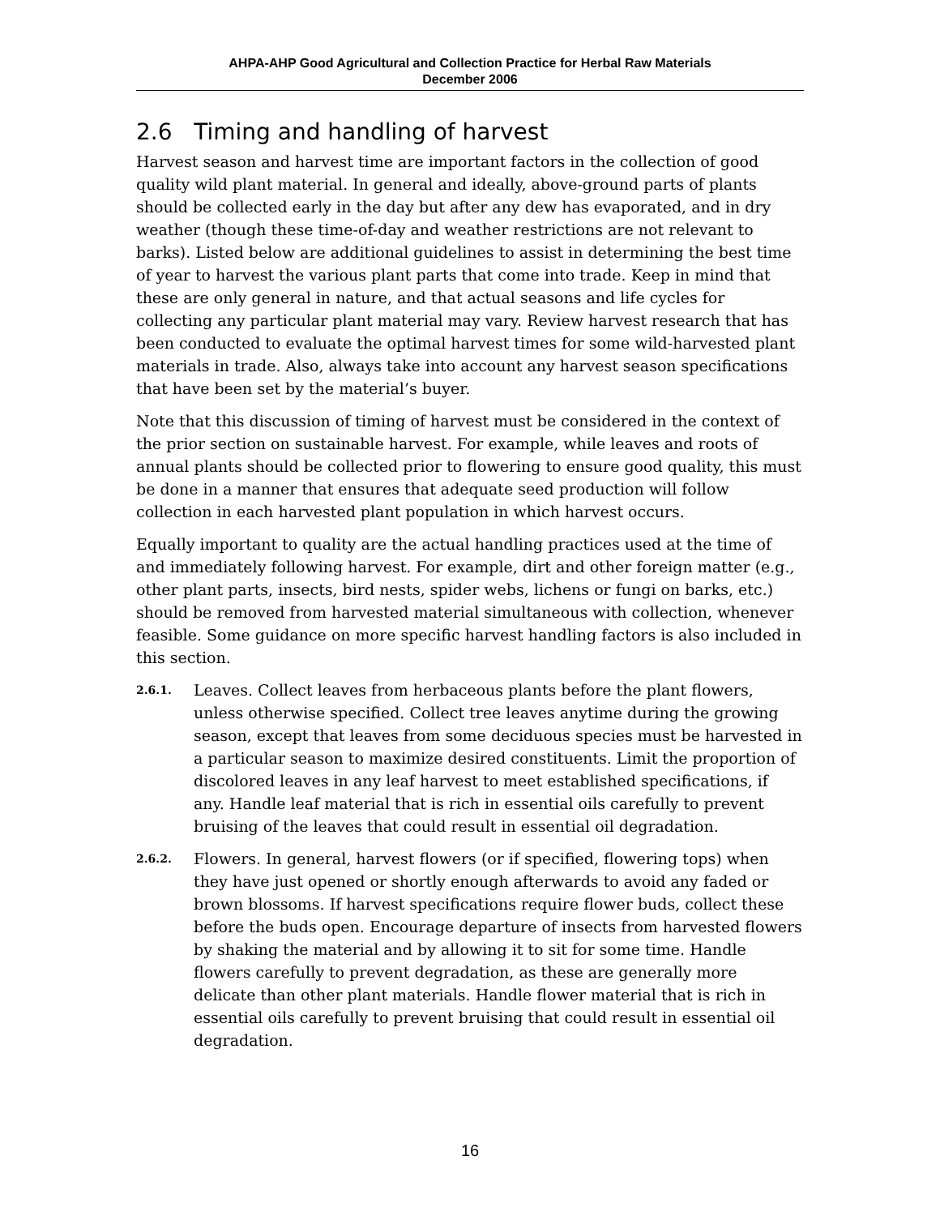AHPA-AHP Good Agricultural and Collection Practice for Herbal Raw Materials
December 2006
2.6 Timing and handling of harvest
Harvest season and harvest time are important factors in the collection of good quality wild plant material. In general and ideally, above-ground parts of plants should be collected early in the day but after any dew has evaporated, and in dry weather (though these time-of-day and weather restrictions are not relevant to barks). Listed below are additional guidelines to assist in determining the best time of year to harvest the various plant parts that come into trade. Keep in mind that these are only general in nature, and that actual seasons and life cycles for collecting any particular plant material may vary. Review harvest research that has been conducted to evaluate the optimal harvest times for some wild-harvested plant materials in trade. Also, always take into account any harvest season specifications that have been set by the material’s buyer.
Note that this discussion of timing of harvest must be considered in the context of the prior section on sustainable harvest. For example, while leaves and roots of annual plants should be collected prior to flowering to ensure good quality, this must be done in a manner that ensures that adequate seed production will follow collection in each harvested plant population in which harvest occurs.
Equally important to quality are the actual handling practices used at the time of and immediately following harvest. For example, dirt and other foreign matter (e.g., other plant parts, insects, bird nests, spider webs, lichens or fungi on barks, etc.) should be removed from harvested material simultaneous with collection, whenever feasible. Some guidance on more specific harvest handling factors is also included in this section.
2.6.1. Leaves. Collect leaves from herbaceous plants before the plant flowers, unless otherwise specified. Collect tree leaves anytime during the growing season, except that leaves from some deciduous species must be harvested in a particular season to maximize desired constituents. Limit the proportion of discolored leaves in any leaf harvest to meet established specifications, if any. Handle leaf material that is rich in essential oils carefully to prevent bruising of the leaves that could result in essential oil degradation.
2.6.2. Flowers. In general, harvest flowers (or if specified, flowering tops) when they have just opened or shortly enough afterwards to avoid any faded or brown blossoms. If harvest specifications require flower buds, collect these before the buds open. Encourage departure of insects from harvested flowers by shaking the material and by allowing it to sit for some time. Handle flowers carefully to prevent degradation, as these are generally more delicate than other plant materials. Handle flower material that is rich in essential oils carefully to prevent bruising that could result in essential oil degradation.
16